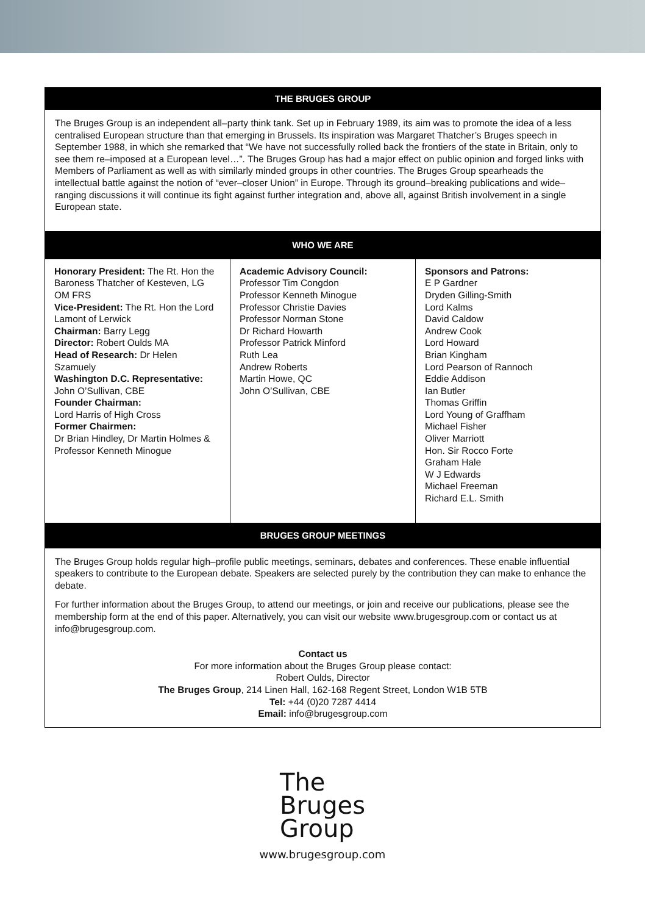THE BRUGES GROUP
The Bruges Group is an independent all–party think tank. Set up in February 1989, its aim was to promote the idea of a less centralised European structure than that emerging in Brussels. Its inspiration was Margaret Thatcher’s Bruges speech in September 1988, in which she remarked that “We have not successfully rolled back the frontiers of the state in Britain, only to see them re–imposed at a European level…”. The Bruges Group has had a major effect on public opinion and forged links with Members of Parliament as well as with similarly minded groups in other countries. The Bruges Group spearheads the intellectual battle against the notion of “ever–closer Union” in Europe. Through its ground–breaking publications and wide–ranging discussions it will continue its fight against further integration and, above all, against British involvement in a single European state.
WHO WE ARE
Honorary President: The Rt. Hon the Baroness Thatcher of Kesteven, LG OM FRS
Vice-President: The Rt. Hon the Lord Lamont of Lerwick
Chairman: Barry Legg
Director: Robert Oulds MA
Head of Research: Dr Helen Szamuely
Washington D.C. Representative:
John O’Sullivan, CBE
Founder Chairman:
Lord Harris of High Cross
Former Chairmen:
Dr Brian Hindley, Dr Martin Holmes & Professor Kenneth Minogue
Academic Advisory Council:
Professor Tim Congdon
Professor Kenneth Minogue
Professor Christie Davies
Professor Norman Stone
Dr Richard Howarth
Professor Patrick Minford
Ruth Lea
Andrew Roberts
Martin Howe, QC
John O’Sullivan, CBE
Sponsors and Patrons:
E P Gardner
Dryden Gilling-Smith
Lord Kalms
David Caldow
Andrew Cook
Lord Howard
Brian Kingham
Lord Pearson of Rannoch
Eddie Addison
Ian Butler
Thomas Griffin
Lord Young of Graffham
Michael Fisher
Oliver Marriott
Hon. Sir Rocco Forte
Graham Hale
W J Edwards
Michael Freeman
Richard E.L. Smith
BRUGES GROUP MEETINGS
The Bruges Group holds regular high–profile public meetings, seminars, debates and conferences. These enable influential speakers to contribute to the European debate. Speakers are selected purely by the contribution they can make to enhance the debate.
For further information about the Bruges Group, to attend our meetings, or join and receive our publications, please see the membership form at the end of this paper. Alternatively, you can visit our website www.brugesgroup.com or contact us at info@brugesgroup.com.
Contact us
For more information about the Bruges Group please contact:
Robert Oulds, Director
The Bruges Group, 214 Linen Hall, 162-168 Regent Street, London W1B 5TB
Tel: +44 (0)20 7287 4414
Email: info@brugesgroup.com
The
Bruges
Group
www.brugesgroup.com